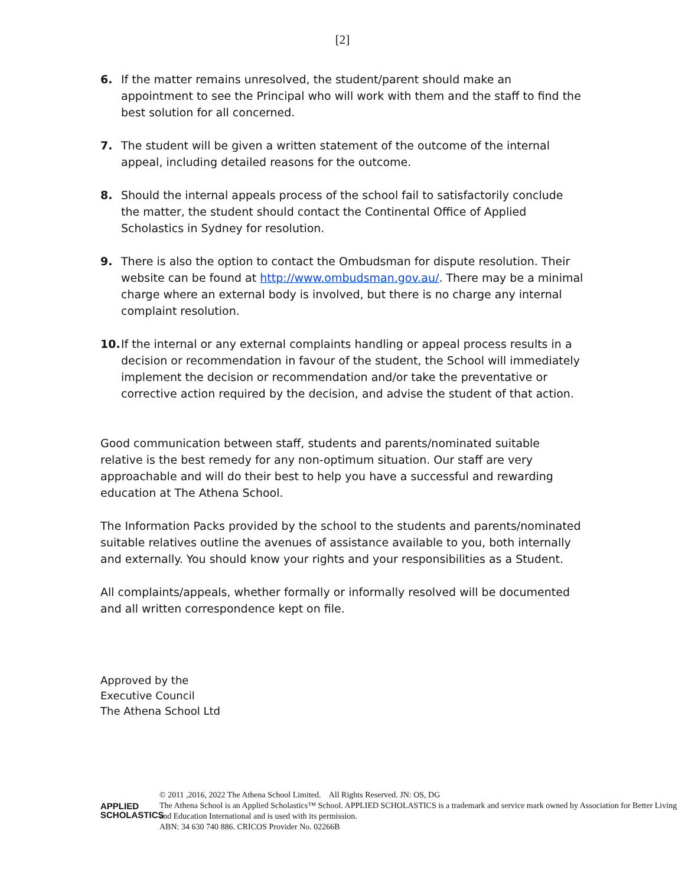[2]
6. If the matter remains unresolved, the student/parent should make an appointment to see the Principal who will work with them and the staff to find the best solution for all concerned.
7. The student will be given a written statement of the outcome of the internal appeal, including detailed reasons for the outcome.
8. Should the internal appeals process of the school fail to satisfactorily conclude the matter, the student should contact the Continental Office of Applied Scholastics in Sydney for resolution.
9. There is also the option to contact the Ombudsman for dispute resolution. Their website can be found at http://www.ombudsman.gov.au/. There may be a minimal charge where an external body is involved, but there is no charge any internal complaint resolution.
10. If the internal or any external complaints handling or appeal process results in a decision or recommendation in favour of the student, the School will immediately implement the decision or recommendation and/or take the preventative or corrective action required by the decision, and advise the student of that action.
Good communication between staff, students and parents/nominated suitable relative is the best remedy for any non-optimum situation. Our staff are very approachable and will do their best to help you have a successful and rewarding education at The Athena School.
The Information Packs provided by the school to the students and parents/nominated suitable relatives outline the avenues of assistance available to you, both internally and externally. You should know your rights and your responsibilities as a Student.
All complaints/appeals, whether formally or informally resolved will be documented and all written correspondence kept on file.
Approved by the
Executive Council
The Athena School Ltd
APPLIED
SCHOLASTICS
© 2011 ,2016, 2022 The Athena School Limited. All Rights Reserved. JN: OS, DG
The Athena School is an Applied Scholastics™ School. APPLIED SCHOLASTICS is a trademark and service mark owned by Association for Better Living and Education International and is used with its permission.
ABN: 34 630 740 886. CRICOS Provider No. 02266B